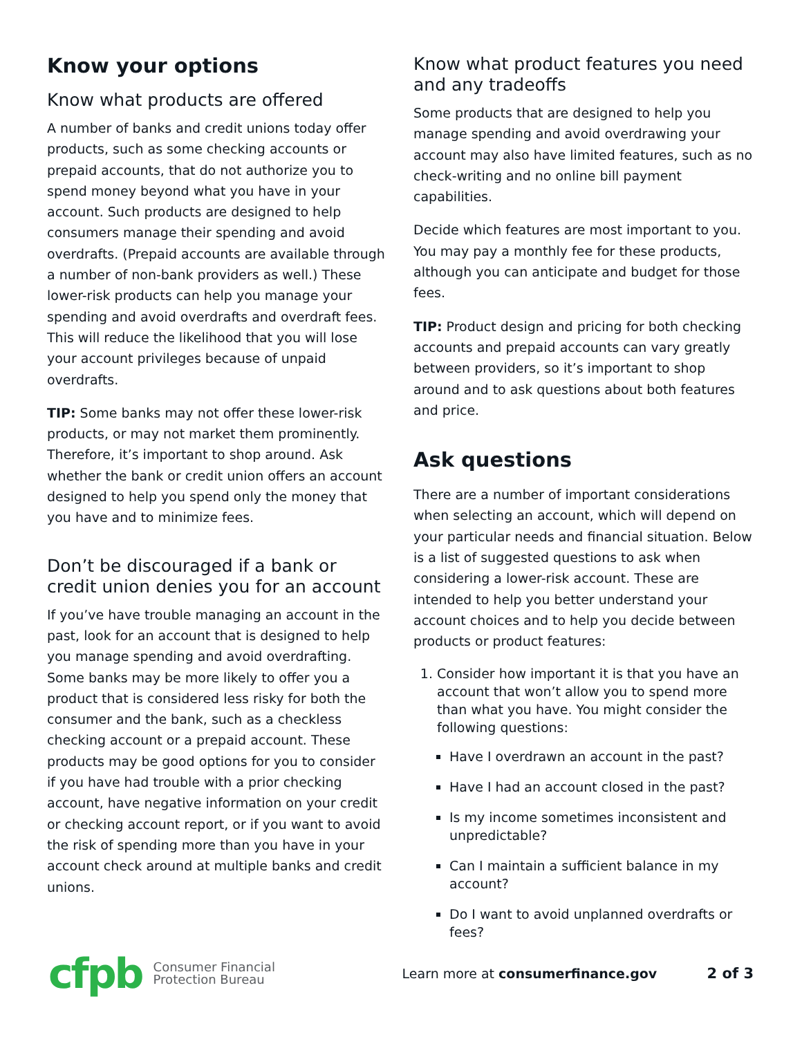Know your options
Know what products are offered
A number of banks and credit unions today offer products, such as some checking accounts or prepaid accounts, that do not authorize you to spend money beyond what you have in your account. Such products are designed to help consumers manage their spending and avoid overdrafts. (Prepaid accounts are available through a number of non-bank providers as well.) These lower-risk products can help you manage your spending and avoid overdrafts and overdraft fees. This will reduce the likelihood that you will lose your account privileges because of unpaid overdrafts.
TIP: Some banks may not offer these lower-risk products, or may not market them prominently. Therefore, it’s important to shop around. Ask whether the bank or credit union offers an account designed to help you spend only the money that you have and to minimize fees.
Don’t be discouraged if a bank or credit union denies you for an account
If you’ve have trouble managing an account in the past, look for an account that is designed to help you manage spending and avoid overdrafting. Some banks may be more likely to offer you a product that is considered less risky for both the consumer and the bank, such as a checkless checking account or a prepaid account. These products may be good options for you to consider if you have had trouble with a prior checking account, have negative information on your credit or checking account report, or if you want to avoid the risk of spending more than you have in your account check around at multiple banks and credit unions.
Know what product features you need and any tradeoffs
Some products that are designed to help you manage spending and avoid overdrawing your account may also have limited features, such as no check-writing and no online bill payment capabilities.
Decide which features are most important to you. You may pay a monthly fee for these products, although you can anticipate and budget for those fees.
TIP: Product design and pricing for both checking accounts and prepaid accounts can vary greatly between providers, so it’s important to shop around and to ask questions about both features and price.
Ask questions
There are a number of important considerations when selecting an account, which will depend on your particular needs and financial situation. Below is a list of suggested questions to ask when considering a lower-risk account. These are intended to help you better understand your account choices and to help you decide between products or product features:
1. Consider how important it is that you have an account that won’t allow you to spend more than what you have. You might consider the following questions:
Have I overdrawn an account in the past?
Have I had an account closed in the past?
Is my income sometimes inconsistent and unpredictable?
Can I maintain a sufficient balance in my account?
Do I want to avoid unplanned overdrafts or fees?
cfpb
Consumer Financial
Protection Bureau
Learn more at consumerfinance.gov 2 of 3